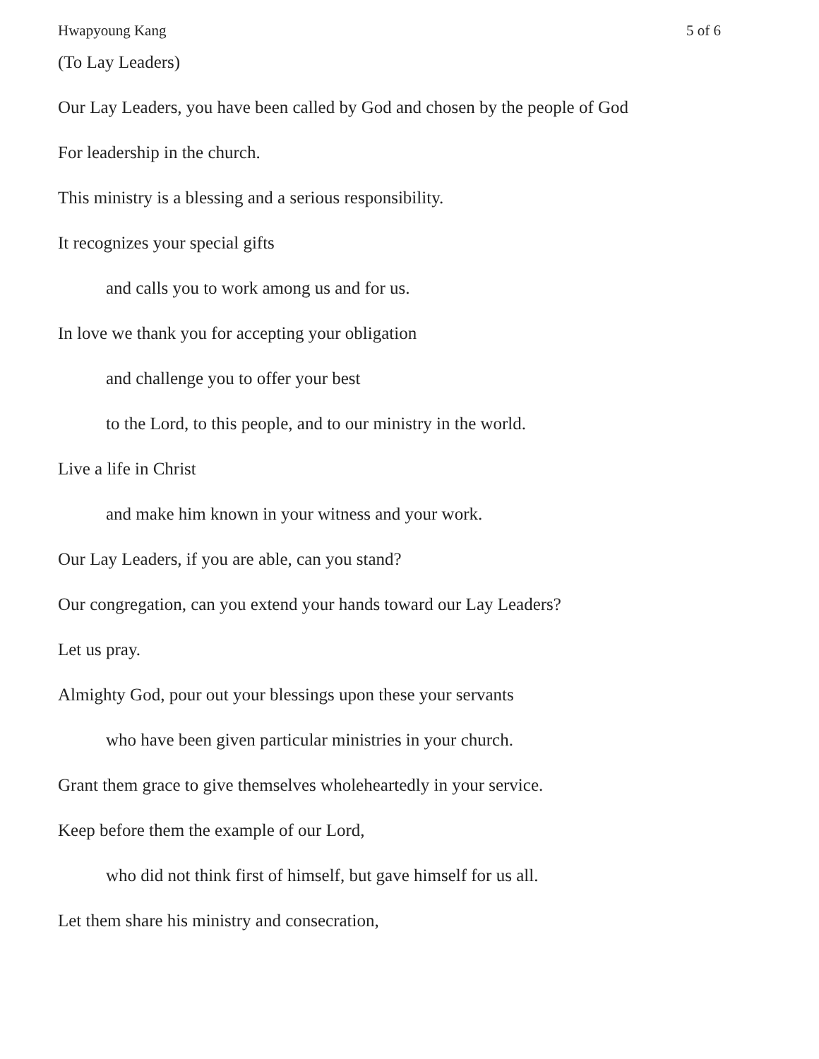Hwapyoung Kang 5 of 6
(To Lay Leaders)
Our Lay Leaders, you have been called by God and chosen by the people of God
For leadership in the church.
This ministry is a blessing and a serious responsibility.
It recognizes your special gifts
and calls you to work among us and for us.
In love we thank you for accepting your obligation
and challenge you to offer your best
to the Lord, to this people, and to our ministry in the world.
Live a life in Christ
and make him known in your witness and your work.
Our Lay Leaders, if you are able, can you stand?
Our congregation, can you extend your hands toward our Lay Leaders?
Let us pray.
Almighty God, pour out your blessings upon these your servants
who have been given particular ministries in your church.
Grant them grace to give themselves wholeheartedly in your service.
Keep before them the example of our Lord,
who did not think first of himself, but gave himself for us all.
Let them share his ministry and consecration,